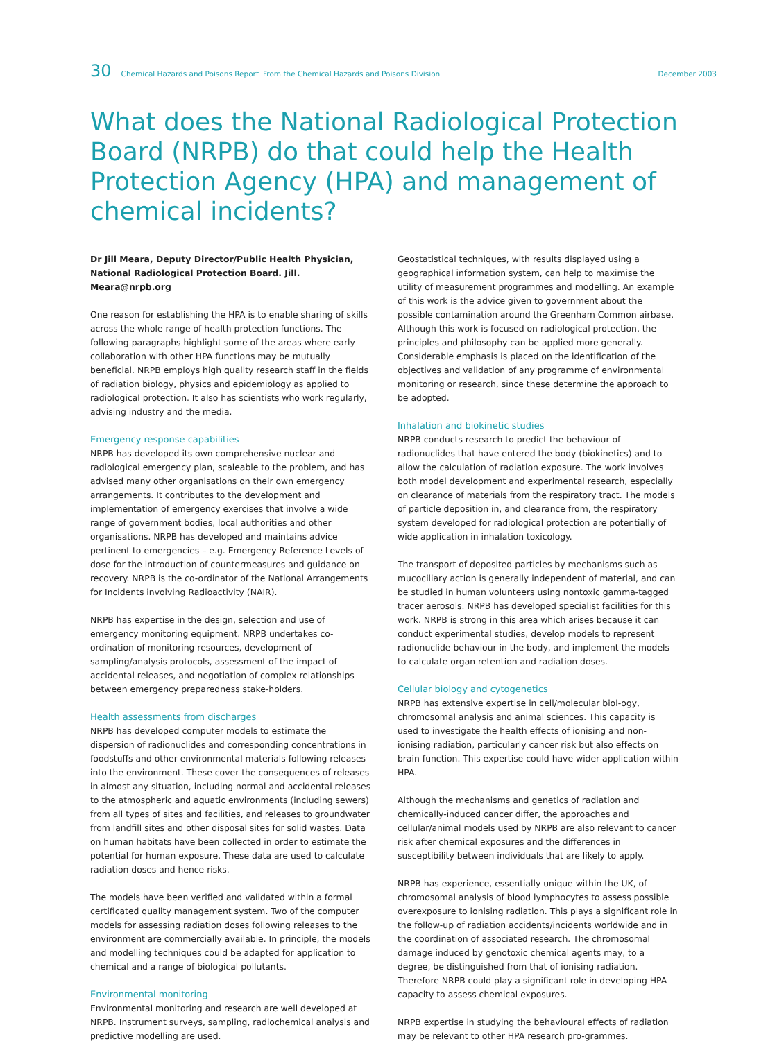30 Chemical Hazards and Poisons Report From the Chemical Hazards and Poisons Division December 2003
What does the National Radiological Protection Board (NRPB) do that could help the Health Protection Agency (HPA) and management of chemical incidents?
Dr Jill Meara, Deputy Director/Public Health Physician, National Radiological Protection Board. Jill. Meara@nrpb.org
One reason for establishing the HPA is to enable sharing of skills across the whole range of health protection functions. The following paragraphs highlight some of the areas where early collaboration with other HPA functions may be mutually beneficial. NRPB employs high quality research staff in the fields of radiation biology, physics and epidemiology as applied to radiological protection. It also has scientists who work regularly, advising industry and the media.
Emergency response capabilities
NRPB has developed its own comprehensive nuclear and radiological emergency plan, scaleable to the problem, and has advised many other organisations on their own emergency arrangements. It contributes to the development and implementation of emergency exercises that involve a wide range of government bodies, local authorities and other organisations. NRPB has developed and maintains advice pertinent to emergencies – e.g. Emergency Reference Levels of dose for the introduction of countermeasures and guidance on recovery. NRPB is the co-ordinator of the National Arrangements for Incidents involving Radioactivity (NAIR).
NRPB has expertise in the design, selection and use of emergency monitoring equipment. NRPB undertakes co-ordination of monitoring resources, development of sampling/analysis protocols, assessment of the impact of accidental releases, and negotiation of complex relationships between emergency preparedness stake-holders.
Health assessments from discharges
NRPB has developed computer models to estimate the dispersion of radionuclides and corresponding concentrations in foodstuffs and other environmental materials following releases into the environment. These cover the consequences of releases in almost any situation, including normal and accidental releases to the atmospheric and aquatic environments (including sewers) from all types of sites and facilities, and releases to groundwater from landfill sites and other disposal sites for solid wastes. Data on human habitats have been collected in order to estimate the potential for human exposure. These data are used to calculate radiation doses and hence risks.
The models have been verified and validated within a formal certificated quality management system. Two of the computer models for assessing radiation doses following releases to the environment are commercially available. In principle, the models and modelling techniques could be adapted for application to chemical and a range of biological pollutants.
Environmental monitoring
Environmental monitoring and research are well developed at NRPB. Instrument surveys, sampling, radiochemical analysis and predictive modelling are used.
Geostatistical techniques, with results displayed using a geographical information system, can help to maximise the utility of measurement programmes and modelling. An example of this work is the advice given to government about the possible contamination around the Greenham Common airbase. Although this work is focused on radiological protection, the principles and philosophy can be applied more generally. Considerable emphasis is placed on the identification of the objectives and validation of any programme of environmental monitoring or research, since these determine the approach to be adopted.
Inhalation and biokinetic studies
NRPB conducts research to predict the behaviour of radionuclides that have entered the body (biokinetics) and to allow the calculation of radiation exposure. The work involves both model development and experimental research, especially on clearance of materials from the respiratory tract. The models of particle deposition in, and clearance from, the respiratory system developed for radiological protection are potentially of wide application in inhalation toxicology.
The transport of deposited particles by mechanisms such as mucociliary action is generally independent of material, and can be studied in human volunteers using nontoxic gamma-tagged tracer aerosols. NRPB has developed specialist facilities for this work. NRPB is strong in this area which arises because it can conduct experimental studies, develop models to represent radionuclide behaviour in the body, and implement the models to calculate organ retention and radiation doses.
Cellular biology and cytogenetics
NRPB has extensive expertise in cell/molecular biol-ogy, chromosomal analysis and animal sciences. This capacity is used to investigate the health effects of ionising and non-ionising radiation, particularly cancer risk but also effects on brain function. This expertise could have wider application within HPA.
Although the mechanisms and genetics of radiation and chemically-induced cancer differ, the approaches and cellular/animal models used by NRPB are also relevant to cancer risk after chemical exposures and the differences in susceptibility between individuals that are likely to apply.
NRPB has experience, essentially unique within the UK, of chromosomal analysis of blood lymphocytes to assess possible overexposure to ionising radiation. This plays a significant role in the follow-up of radiation accidents/incidents worldwide and in the coordination of associated research. The chromosomal damage induced by genotoxic chemical agents may, to a degree, be distinguished from that of ionising radiation. Therefore NRPB could play a significant role in developing HPA capacity to assess chemical exposures.
NRPB expertise in studying the behavioural effects of radiation may be relevant to other HPA research pro-grammes.